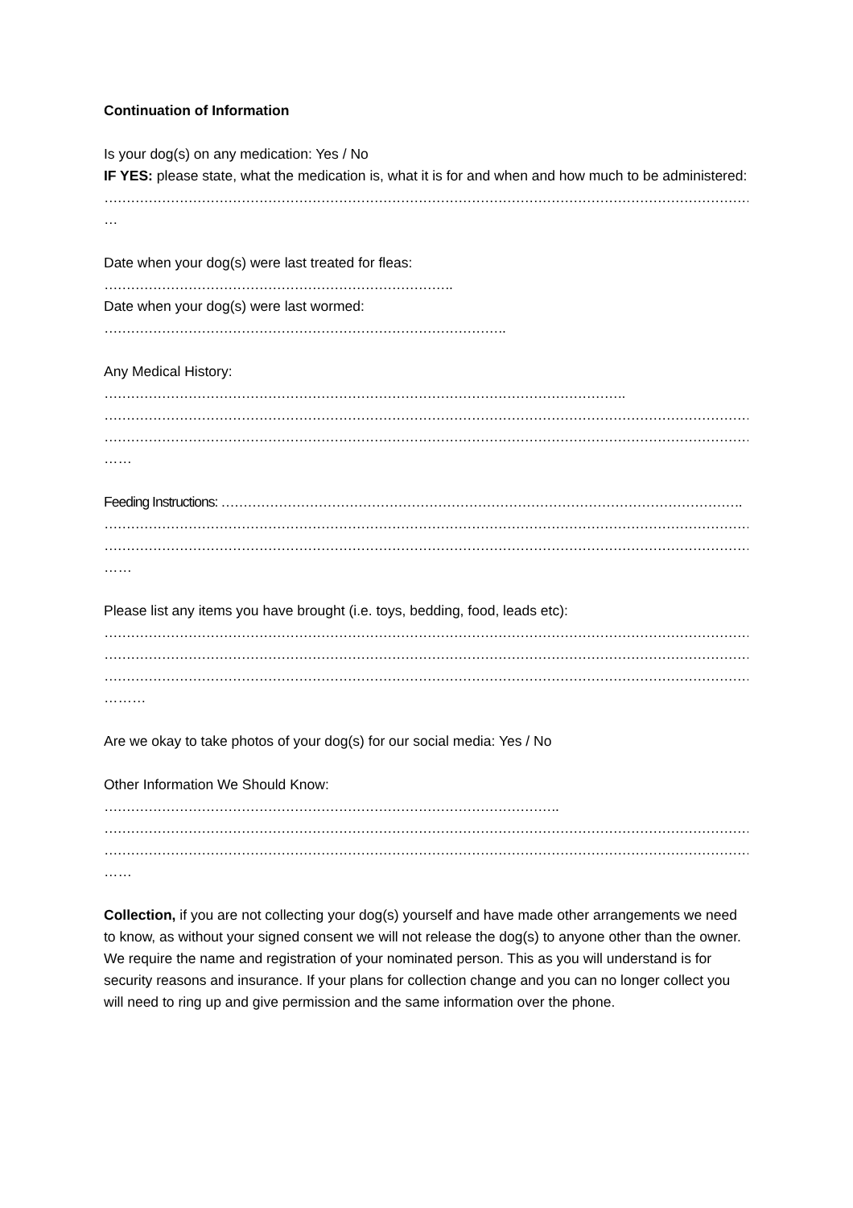Continuation of Information
Is your dog(s) on any medication: Yes / No
IF YES: please state, what the medication is, what it is for and when and how much to be administered:
………………………………………………………………………………………………………………………………………
…
Date when your dog(s) were last treated for fleas:
…………………………………………………………………….
Date when your dog(s) were last wormed:
……………………………………………………………………………….
Any Medical History:
……………………………………………………………………………………………………….
………………………………………………………………………………………………………………………………………
………………………………………………………………………………………………………………………………………
……
Feeding Instructions: ……………………………………………………………………………………………………….
………………………………………………………………………………………………………………………………………
………………………………………………………………………………………………………………………………………
……
Please list any items you have brought (i.e. toys, bedding, food, leads etc):
………………………………………………………………………………………………………………………………………
………………………………………………………………………………………………………………………………………
………………………………………………………………………………………………………………………………………
………
Are we okay to take photos of your dog(s) for our social media: Yes / No
Other Information We Should Know:
………………………………………………………………………………………….
………………………………………………………………………………………………………………………………………
………………………………………………………………………………………………………………………………………
……
Collection, if you are not collecting your dog(s) yourself and have made other arrangements we need to know, as without your signed consent we will not release the dog(s) to anyone other than the owner. We require the name and registration of your nominated person. This as you will understand is for security reasons and insurance. If your plans for collection change and you can no longer collect you will need to ring up and give permission and the same information over the phone.